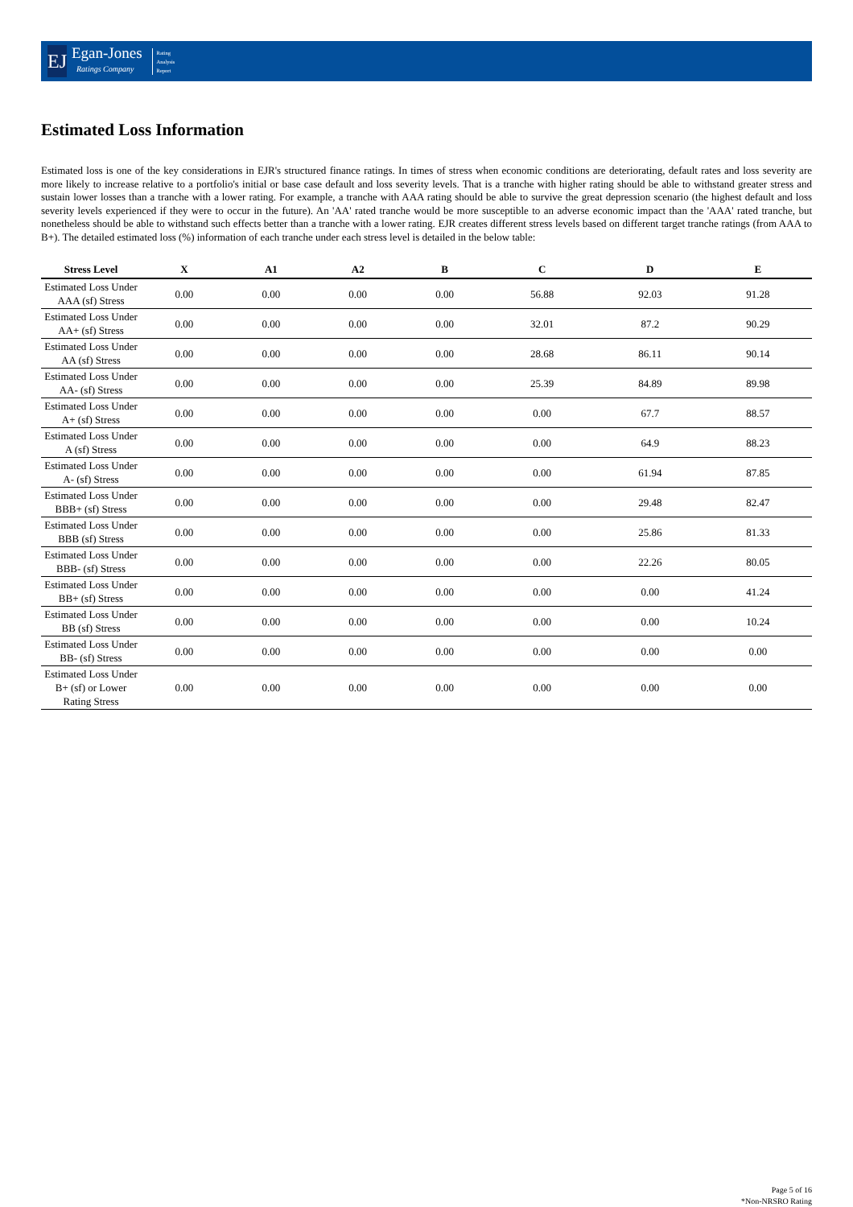EJ
Egan-Jones
Ratings Company
Rating
Analysis
Report
Estimated Loss Information
Estimated loss is one of the key considerations in EJR's structured finance ratings. In times of stress when economic conditions are deteriorating, default rates and loss severity are more likely to increase relative to a portfolio's initial or base case default and loss severity levels. That is a tranche with higher rating should be able to withstand greater stress and sustain lower losses than a tranche with a lower rating. For example, a tranche with AAA rating should be able to survive the great depression scenario (the highest default and loss severity levels experienced if they were to occur in the future). An 'AA' rated tranche would be more susceptible to an adverse economic impact than the 'AAA' rated tranche, but nonetheless should be able to withstand such effects better than a tranche with a lower rating. EJR creates different stress levels based on different target tranche ratings (from AAA to B+). The detailed estimated loss (%) information of each tranche under each stress level is detailed in the below table:
| Stress Level | X | A1 | A2 | B | C | D | E |
| --- | --- | --- | --- | --- | --- | --- | --- |
| Estimated Loss Under AAA (sf) Stress | 0.00 | 0.00 | 0.00 | 0.00 | 56.88 | 92.03 | 91.28 |
| Estimated Loss Under AA+ (sf) Stress | 0.00 | 0.00 | 0.00 | 0.00 | 32.01 | 87.2 | 90.29 |
| Estimated Loss Under AA (sf) Stress | 0.00 | 0.00 | 0.00 | 0.00 | 28.68 | 86.11 | 90.14 |
| Estimated Loss Under AA- (sf) Stress | 0.00 | 0.00 | 0.00 | 0.00 | 25.39 | 84.89 | 89.98 |
| Estimated Loss Under A+ (sf) Stress | 0.00 | 0.00 | 0.00 | 0.00 | 0.00 | 67.7 | 88.57 |
| Estimated Loss Under A (sf) Stress | 0.00 | 0.00 | 0.00 | 0.00 | 0.00 | 64.9 | 88.23 |
| Estimated Loss Under A- (sf) Stress | 0.00 | 0.00 | 0.00 | 0.00 | 0.00 | 61.94 | 87.85 |
| Estimated Loss Under BBB+ (sf) Stress | 0.00 | 0.00 | 0.00 | 0.00 | 0.00 | 29.48 | 82.47 |
| Estimated Loss Under BBB (sf) Stress | 0.00 | 0.00 | 0.00 | 0.00 | 0.00 | 25.86 | 81.33 |
| Estimated Loss Under BBB- (sf) Stress | 0.00 | 0.00 | 0.00 | 0.00 | 0.00 | 22.26 | 80.05 |
| Estimated Loss Under BB+ (sf) Stress | 0.00 | 0.00 | 0.00 | 0.00 | 0.00 | 0.00 | 41.24 |
| Estimated Loss Under BB (sf) Stress | 0.00 | 0.00 | 0.00 | 0.00 | 0.00 | 0.00 | 10.24 |
| Estimated Loss Under BB- (sf) Stress | 0.00 | 0.00 | 0.00 | 0.00 | 0.00 | 0.00 | 0.00 |
| Estimated Loss Under B+ (sf) or Lower Rating Stress | 0.00 | 0.00 | 0.00 | 0.00 | 0.00 | 0.00 | 0.00 |
Page 5 of 16
*Non-NRSRO Rating